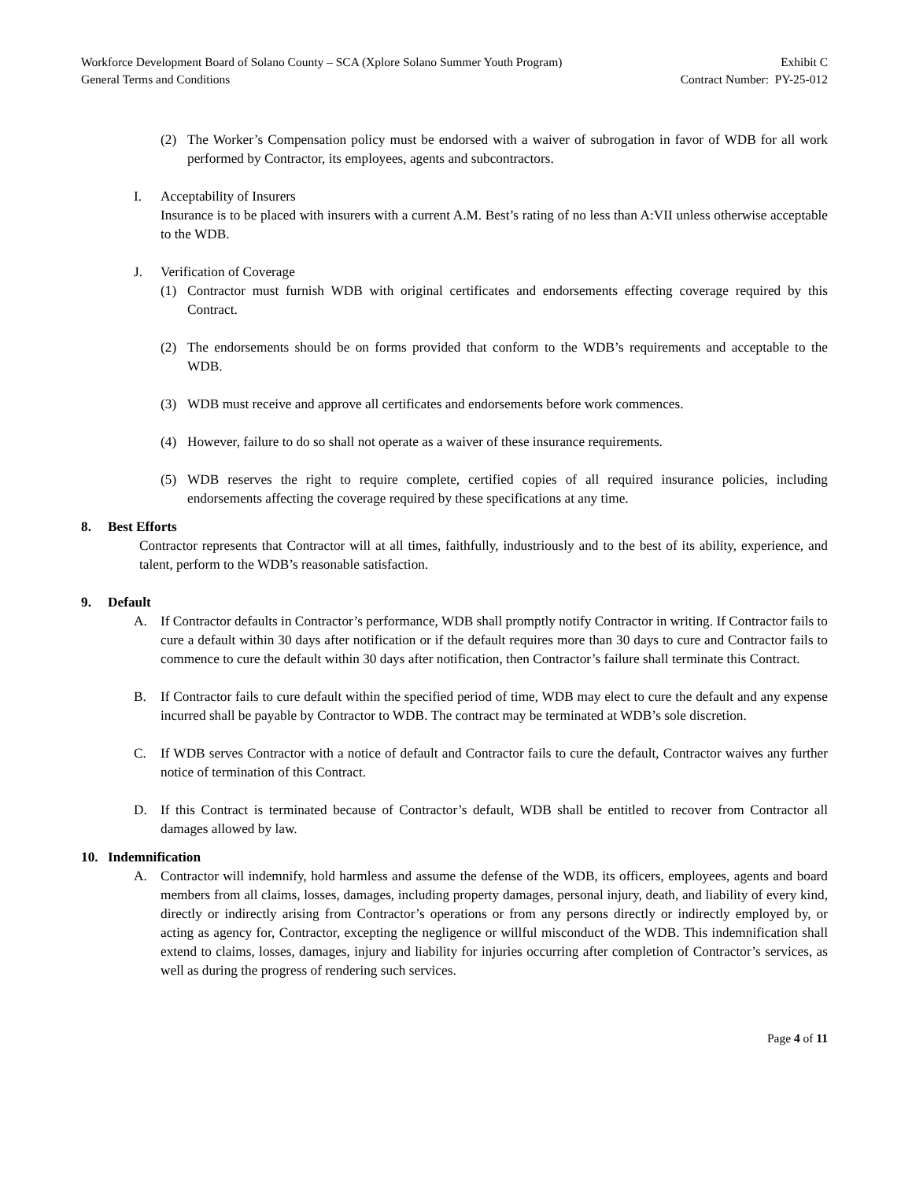Workforce Development Board of Solano County – SCA (Xplore Solano Summer Youth Program)
General Terms and Conditions
Exhibit C
Contract Number: PY-25-012
(2) The Worker’s Compensation policy must be endorsed with a waiver of subrogation in favor of WDB for all work performed by Contractor, its employees, agents and subcontractors.
I. Acceptability of Insurers
Insurance is to be placed with insurers with a current A.M. Best’s rating of no less than A:VII unless otherwise acceptable to the WDB.
J. Verification of Coverage
(1) Contractor must furnish WDB with original certificates and endorsements effecting coverage required by this Contract.
(2) The endorsements should be on forms provided that conform to the WDB’s requirements and acceptable to the WDB.
(3) WDB must receive and approve all certificates and endorsements before work commences.
(4) However, failure to do so shall not operate as a waiver of these insurance requirements.
(5) WDB reserves the right to require complete, certified copies of all required insurance policies, including endorsements affecting the coverage required by these specifications at any time.
8. Best Efforts
Contractor represents that Contractor will at all times, faithfully, industriously and to the best of its ability, experience, and talent, perform to the WDB’s reasonable satisfaction.
9. Default
A. If Contractor defaults in Contractor’s performance, WDB shall promptly notify Contractor in writing. If Contractor fails to cure a default within 30 days after notification or if the default requires more than 30 days to cure and Contractor fails to commence to cure the default within 30 days after notification, then Contractor’s failure shall terminate this Contract.
B. If Contractor fails to cure default within the specified period of time, WDB may elect to cure the default and any expense incurred shall be payable by Contractor to WDB. The contract may be terminated at WDB’s sole discretion.
C. If WDB serves Contractor with a notice of default and Contractor fails to cure the default, Contractor waives any further notice of termination of this Contract.
D. If this Contract is terminated because of Contractor’s default, WDB shall be entitled to recover from Contractor all damages allowed by law.
10. Indemnification
A. Contractor will indemnify, hold harmless and assume the defense of the WDB, its officers, employees, agents and board members from all claims, losses, damages, including property damages, personal injury, death, and liability of every kind, directly or indirectly arising from Contractor’s operations or from any persons directly or indirectly employed by, or acting as agency for, Contractor, excepting the negligence or willful misconduct of the WDB. This indemnification shall extend to claims, losses, damages, injury and liability for injuries occurring after completion of Contractor’s services, as well as during the progress of rendering such services.
Page 4 of 11